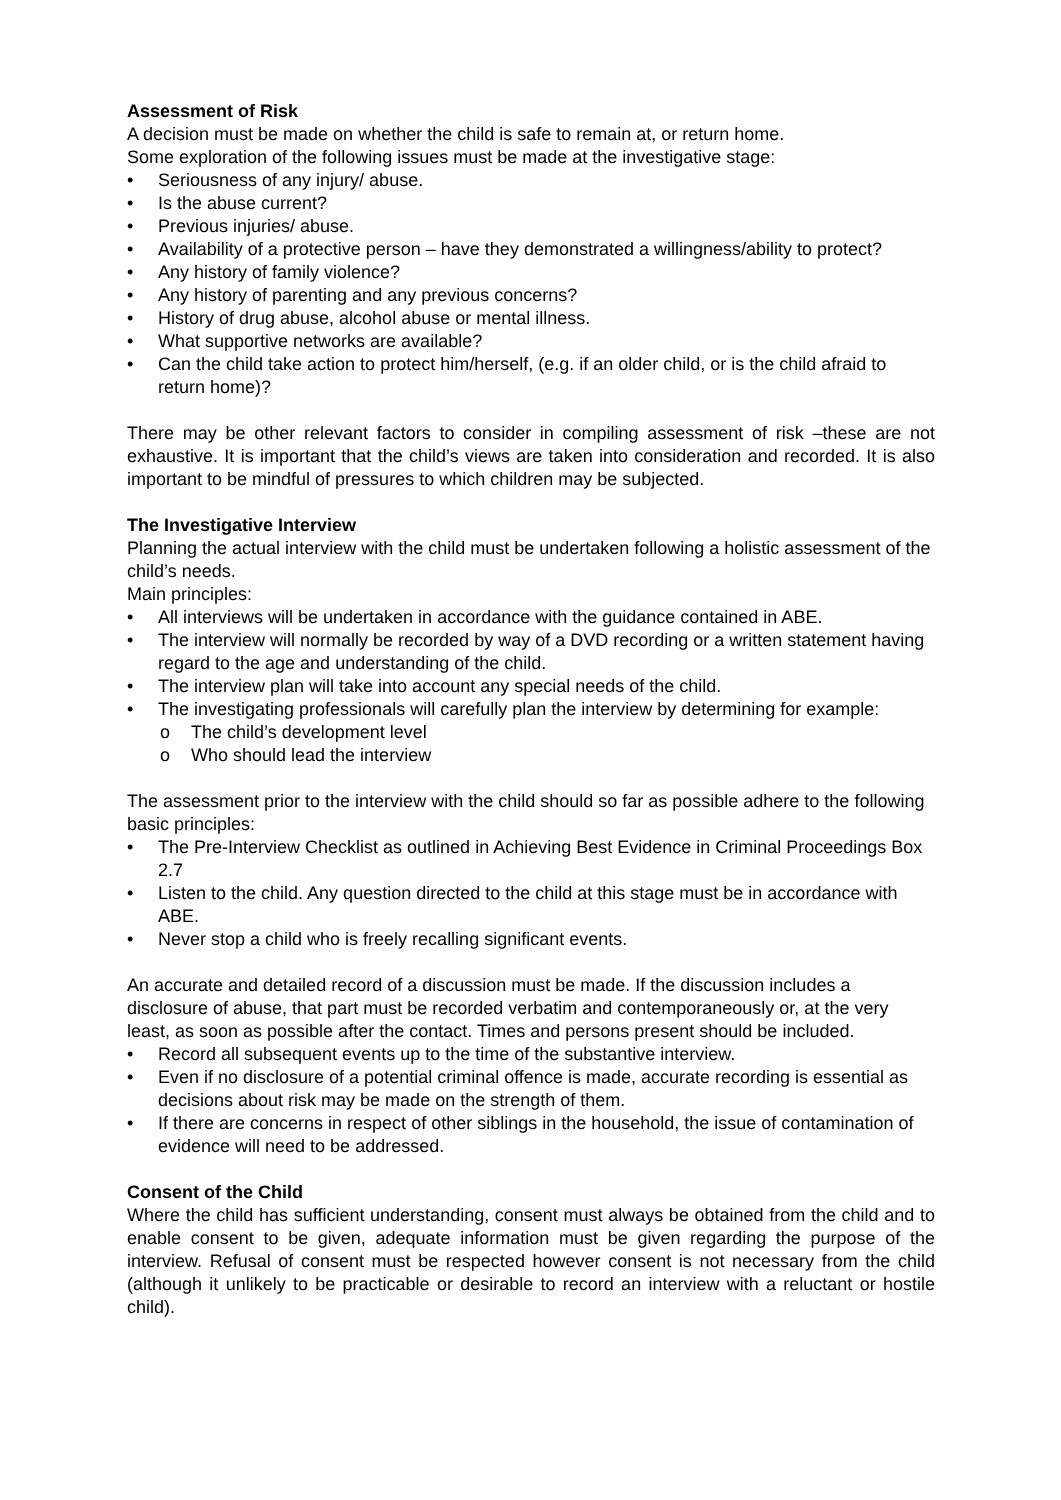Assessment of Risk
A decision must be made on whether the child is safe to remain at, or return home.
Some exploration of the following issues must be made at the investigative stage:
• Seriousness of any injury/ abuse.
• Is the abuse current?
• Previous injuries/ abuse.
• Availability of a protective person – have they demonstrated a willingness/ability to protect?
• Any history of family violence?
• Any history of parenting and any previous concerns?
• History of drug abuse, alcohol abuse or mental illness.
• What supportive networks are available?
• Can the child take action to protect him/herself, (e.g. if an older child, or is the child afraid to return home)?
There may be other relevant factors to consider in compiling assessment of risk –these are not exhaustive. It is important that the child’s views are taken into consideration and recorded. It is also important to be mindful of pressures to which children may be subjected.
The Investigative Interview
Planning the actual interview with the child must be undertaken following a holistic assessment of the child’s needs.
Main principles:
• All interviews will be undertaken in accordance with the guidance contained in ABE.
• The interview will normally be recorded by way of a DVD recording or a written statement having regard to the age and understanding of the child.
• The interview plan will take into account any special needs of the child.
• The investigating professionals will carefully plan the interview by determining for example:
o The child’s development level
o Who should lead the interview
The assessment prior to the interview with the child should so far as possible adhere to the following basic principles:
• The Pre-Interview Checklist as outlined in Achieving Best Evidence in Criminal Proceedings Box 2.7
• Listen to the child. Any question directed to the child at this stage must be in accordance with ABE.
• Never stop a child who is freely recalling significant events.
An accurate and detailed record of a discussion must be made. If the discussion includes a disclosure of abuse, that part must be recorded verbatim and contemporaneously or, at the very least, as soon as possible after the contact. Times and persons present should be included.
• Record all subsequent events up to the time of the substantive interview.
• Even if no disclosure of a potential criminal offence is made, accurate recording is essential as decisions about risk may be made on the strength of them.
• If there are concerns in respect of other siblings in the household, the issue of contamination of evidence will need to be addressed.
Consent of the Child
Where the child has sufficient understanding, consent must always be obtained from the child and to enable consent to be given, adequate information must be given regarding the purpose of the interview. Refusal of consent must be respected however consent is not necessary from the child (although it unlikely to be practicable or desirable to record an interview with a reluctant or hostile child).